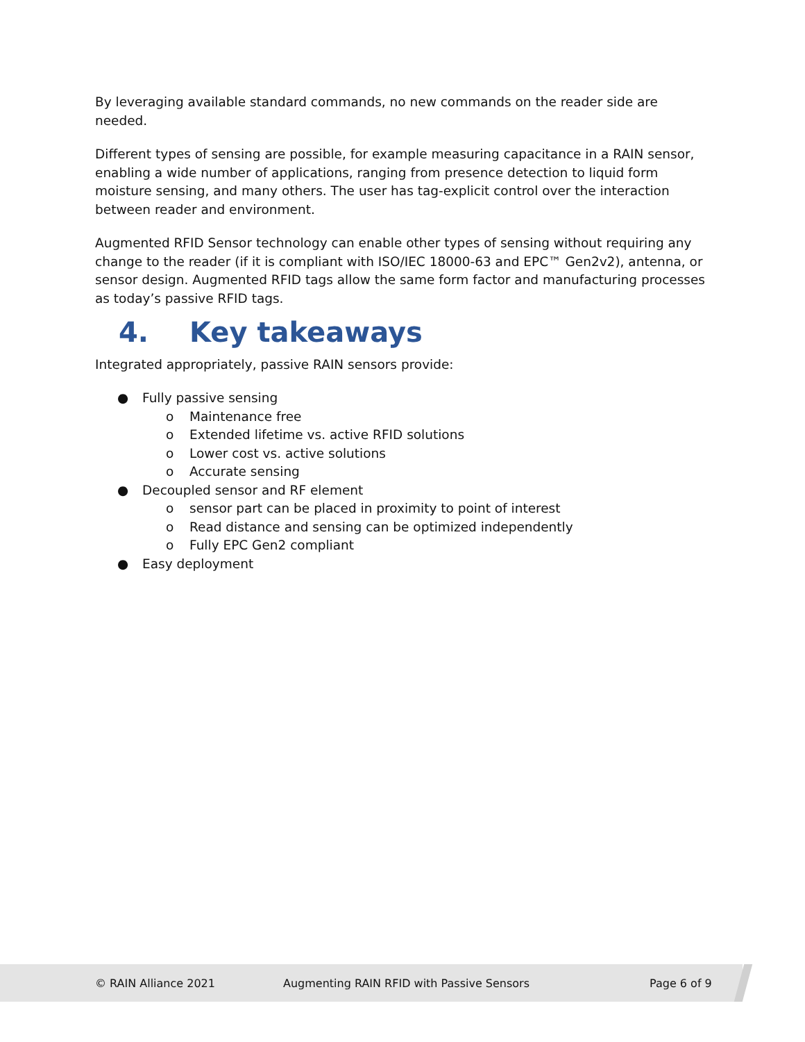By leveraging available standard commands, no new commands on the reader side are needed.
Different types of sensing are possible, for example measuring capacitance in a RAIN sensor, enabling a wide number of applications, ranging from presence detection to liquid form moisture sensing, and many others. The user has tag-explicit control over the interaction between reader and environment.
Augmented RFID Sensor technology can enable other types of sensing without requiring any change to the reader (if it is compliant with ISO/IEC 18000-63 and EPC™ Gen2v2), antenna, or sensor design. Augmented RFID tags allow the same form factor and manufacturing processes as today’s passive RFID tags.
4. Key takeaways
Integrated appropriately, passive RAIN sensors provide:
● Fully passive sensing
o Maintenance free
o Extended lifetime vs. active RFID solutions
o Lower cost vs. active solutions
o Accurate sensing
● Decoupled sensor and RF element
o sensor part can be placed in proximity to point of interest
o Read distance and sensing can be optimized independently
o Fully EPC Gen2 compliant
● Easy deployment
© RAIN Alliance 2021
Augmenting RAIN RFID with Passive Sensors
Page 6 of 9